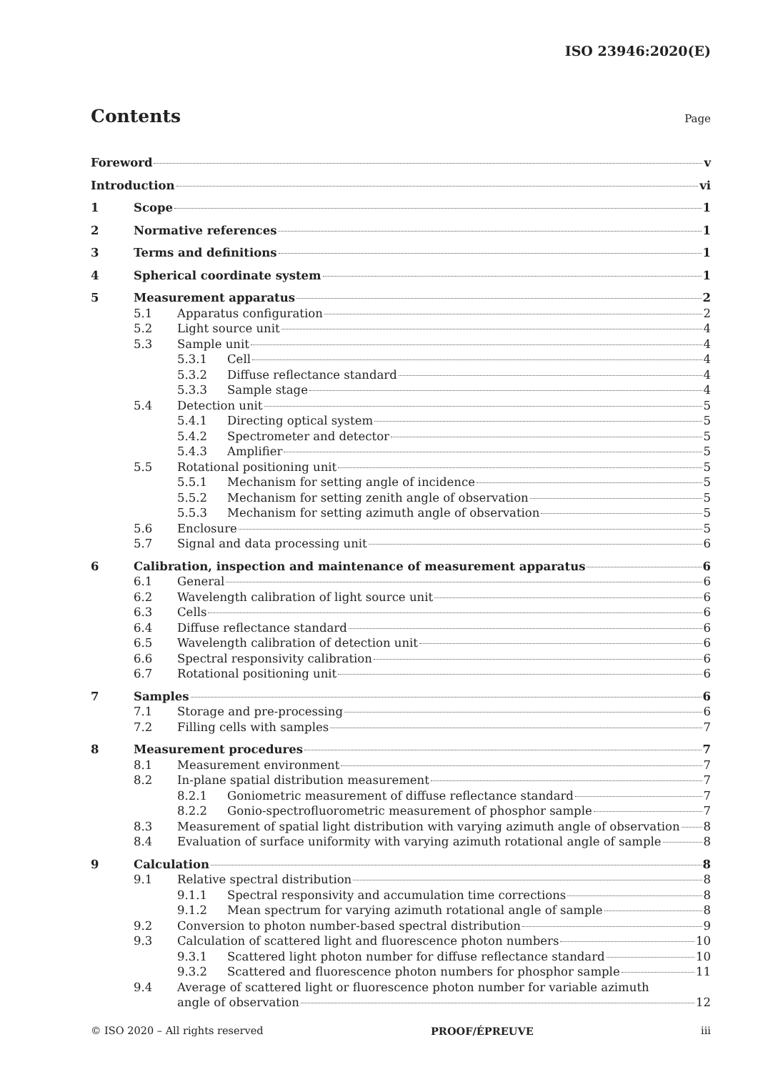ISO 23946:2020(E)
Contents
Page
Foreword v
Introduction vi
1 Scope 1
2 Normative references 1
3 Terms and definitions 1
4 Spherical coordinate system 1
5 Measurement apparatus 2
5.1 Apparatus configuration 2
5.2 Light source unit 4
5.3 Sample unit 4
5.3.1 Cell 4
5.3.2 Diffuse reflectance standard 4
5.3.3 Sample stage 4
5.4 Detection unit 5
5.4.1 Directing optical system 5
5.4.2 Spectrometer and detector 5
5.4.3 Amplifier 5
5.5 Rotational positioning unit 5
5.5.1 Mechanism for setting angle of incidence 5
5.5.2 Mechanism for setting zenith angle of observation 5
5.5.3 Mechanism for setting azimuth angle of observation 5
5.6 Enclosure 5
5.7 Signal and data processing unit 6
6 Calibration, inspection and maintenance of measurement apparatus 6
6.1 General 6
6.2 Wavelength calibration of light source unit 6
6.3 Cells 6
6.4 Diffuse reflectance standard 6
6.5 Wavelength calibration of detection unit 6
6.6 Spectral responsivity calibration 6
6.7 Rotational positioning unit 6
7 Samples 6
7.1 Storage and pre-processing 6
7.2 Filling cells with samples 7
8 Measurement procedures 7
8.1 Measurement environment 7
8.2 In-plane spatial distribution measurement 7
8.2.1 Goniometric measurement of diffuse reflectance standard 7
8.2.2 Gonio-spectrofluorometric measurement of phosphor sample 7
8.3 Measurement of spatial light distribution with varying azimuth angle of observation 8
8.4 Evaluation of surface uniformity with varying azimuth rotational angle of sample 8
9 Calculation 8
9.1 Relative spectral distribution 8
9.1.1 Spectral responsivity and accumulation time corrections 8
9.1.2 Mean spectrum for varying azimuth rotational angle of sample 8
9.2 Conversion to photon number-based spectral distribution 9
9.3 Calculation of scattered light and fluorescence photon numbers 10
9.3.1 Scattered light photon number for diffuse reflectance standard 10
9.3.2 Scattered and fluorescence photon numbers for phosphor sample 11
9.4 Average of scattered light or fluorescence photon number for variable azimuth
angle of observation 12
© ISO 2020 – All rights reserved PROOF/ÉPREUVE iii